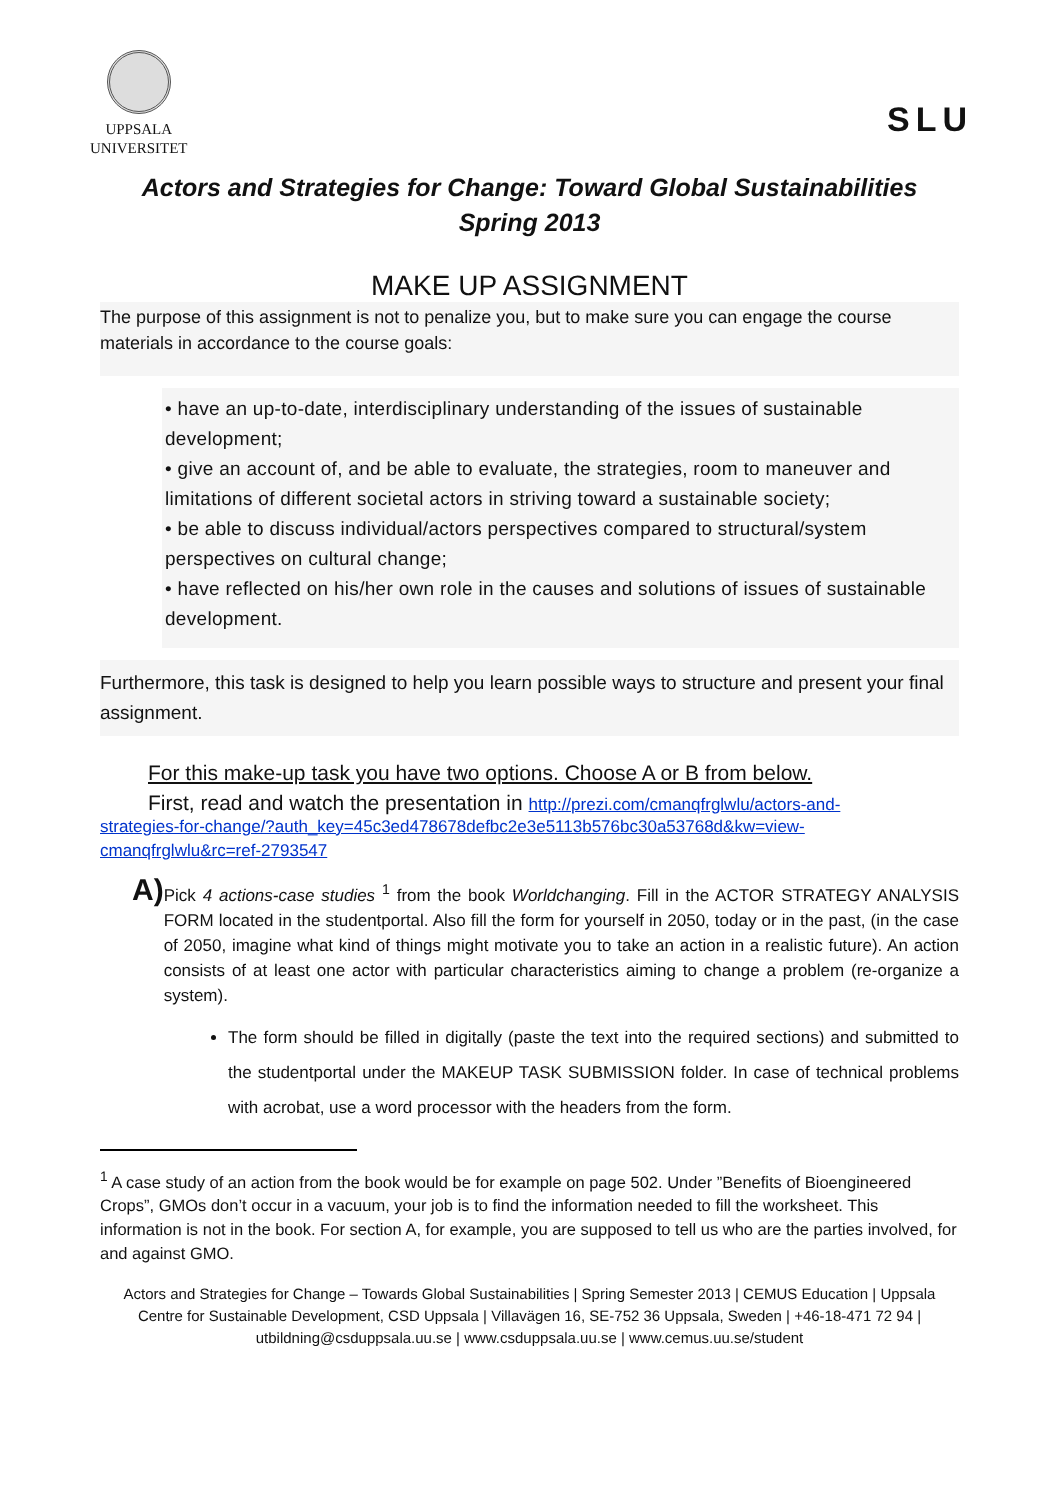UPPSALA
UNIVERSITET
SLU
Actors and Strategies for Change: Toward Global Sustainabilities
Spring 2013
MAKE UP ASSIGNMENT
The purpose of this assignment is not to penalize you, but to make sure you can engage the course materials in accordance to the course goals:
• have an up-to-date, interdisciplinary understanding of the issues of sustainable development;
• give an account of, and be able to evaluate, the strategies, room to maneuver and limitations of different societal actors in striving toward a sustainable society;
• be able to discuss individual/actors perspectives compared to structural/system perspectives on cultural change;
• have reflected on his/her own role in the causes and solutions of issues of sustainable development.
Furthermore, this task is designed to help you learn possible ways to structure and present your final assignment.
For this make-up task you have two options. Choose A or B from below.
First, read and watch the presentation in http://prezi.com/cmanqfrglwlu/actors-and-
strategies-for-change/?auth_key=45c3ed478678defbc2e3e5113b576bc30a53768d&kw=view-cmanqfrglwlu&rc=ref-2793547
A)
Pick 4 actions-case studies <sup>1</sup> from the book Worldchanging. Fill in the ACTOR STRATEGY ANALYSIS FORM located in the studentportal. Also fill the form for yourself in 2050, today or in the past, (in the case of 2050, imagine what kind of things might motivate you to take an action in a realistic future). An action consists of at least one actor with particular characteristics aiming to change a problem (re-organize a system).
The form should be filled in digitally (paste the text into the required sections) and submitted to the studentportal under the MAKEUP TASK SUBMISSION folder. In case of technical problems with acrobat, use a word processor with the headers from the form.
<sup>1</sup> A case study of an action from the book would be for example on page 502. Under ”Benefits of Bioengineered Crops”, GMOs don’t occur in a vacuum, your job is to find the information needed to fill the worksheet. This information is not in the book. For section A, for example, you are supposed to tell us who are the parties involved, for and against GMO.
Actors and Strategies for Change – Towards Global Sustainabilities | Spring Semester 2013 | CEMUS Education | Uppsala Centre for Sustainable Development, CSD Uppsala | Villavägen 16, SE-752 36 Uppsala, Sweden | +46-18-471 72 94 | utbildning@csduppsala.uu.se | www.csduppsala.uu.se | www.cemus.uu.se/student